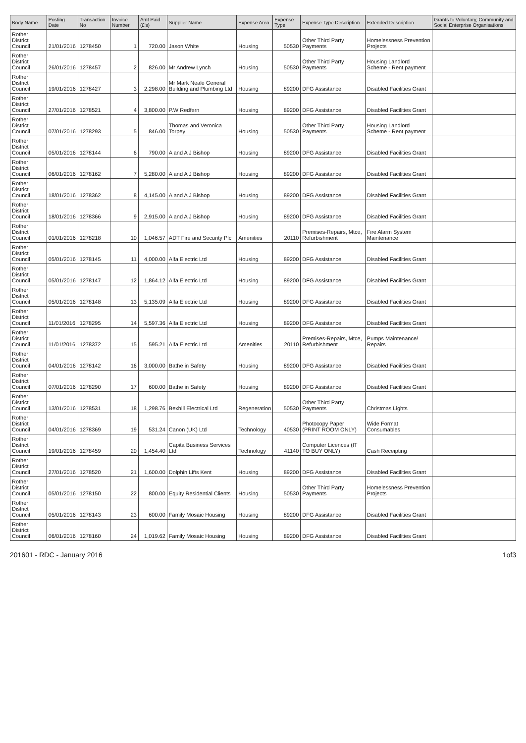| Body Name | Posting Date | Transaction No | Invoice Number | Amt Paid (£'s) | Supplier Name | Expense Area | Expense Type | Expense Type Description | Extended Description | Grants to Voluntary, Community and Social Enterprise Organisations |
| --- | --- | --- | --- | --- | --- | --- | --- | --- | --- | --- |
| Rother District Council | 21/01/2016 | 1278450 | 1 | 720.00 | Jason White | Housing | 50530 | Other Third Party Payments | Homelessness Prevention Projects | |
| Rother District Council | 26/01/2016 | 1278457 | 2 | 826.00 | Mr Andrew Lynch | Housing | 50530 | Other Third Party Payments | Housing Landlord Scheme - Rent payment | |
| Rother District Council | 19/01/2016 | 1278427 | 3 | 2,298.00 | Mr Mark Neale General Building and Plumbing Ltd | Housing | 89200 | DFG Assistance | Disabled Facilities Grant | |
| Rother District Council | 27/01/2016 | 1278521 | 4 | 3,800.00 | P.W Redfern | Housing | 89200 | DFG Assistance | Disabled Facilities Grant | |
| Rother District Council | 07/01/2016 | 1278293 | 5 | 846.00 | Thomas and Veronica Torpey | Housing | 50530 | Other Third Party Payments | Housing Landlord Scheme - Rent payment | |
| Rother District Council | 05/01/2016 | 1278144 | 6 | 790.00 | A and A J Bishop | Housing | 89200 | DFG Assistance | Disabled Facilities Grant | |
| Rother District Council | 06/01/2016 | 1278162 | 7 | 5,280.00 | A and A J Bishop | Housing | 89200 | DFG Assistance | Disabled Facilities Grant | |
| Rother District Council | 18/01/2016 | 1278362 | 8 | 4,145.00 | A and A J Bishop | Housing | 89200 | DFG Assistance | Disabled Facilities Grant | |
| Rother District Council | 18/01/2016 | 1278366 | 9 | 2,915.00 | A and A J Bishop | Housing | 89200 | DFG Assistance | Disabled Facilities Grant | |
| Rother District Council | 01/01/2016 | 1278218 | 10 | 1,046.57 | ADT Fire and Security Plc | Amenities | 20110 | Premises-Repairs, Mtce, Refurbishment | Fire Alarm System Maintenance | |
| Rother District Council | 05/01/2016 | 1278145 | 11 | 4,000.00 | Alfa Electric Ltd | Housing | 89200 | DFG Assistance | Disabled Facilities Grant | |
| Rother District Council | 05/01/2016 | 1278147 | 12 | 1,864.12 | Alfa Electric Ltd | Housing | 89200 | DFG Assistance | Disabled Facilities Grant | |
| Rother District Council | 05/01/2016 | 1278148 | 13 | 5,135.09 | Alfa Electric Ltd | Housing | 89200 | DFG Assistance | Disabled Facilities Grant | |
| Rother District Council | 11/01/2016 | 1278295 | 14 | 5,597.36 | Alfa Electric Ltd | Housing | 89200 | DFG Assistance | Disabled Facilities Grant | |
| Rother District Council | 11/01/2016 | 1278372 | 15 | 595.21 | Alfa Electric Ltd | Amenities | 20110 | Premises-Repairs, Mtce, Refurbishment | Pumps Maintenance/ Repairs | |
| Rother District Council | 04/01/2016 | 1278142 | 16 | 3,000.00 | Bathe in Safety | Housing | 89200 | DFG Assistance | Disabled Facilities Grant | |
| Rother District Council | 07/01/2016 | 1278290 | 17 | 600.00 | Bathe in Safety | Housing | 89200 | DFG Assistance | Disabled Facilities Grant | |
| Rother District Council | 13/01/2016 | 1278531 | 18 | 1,298.76 | Bexhill Electrical Ltd | Regeneration | 50530 | Other Third Party Payments | Christmas Lights | |
| Rother District Council | 04/01/2016 | 1278369 | 19 | 531.24 | Canon (UK) Ltd | Technology | 40530 | Photocopy Paper (PRINT ROOM ONLY) | Wide Format Consumables | |
| Rother District Council | 19/01/2016 | 1278459 | 20 | 1,454.40 | Capita Business Services Ltd | Technology | 41140 | Computer Licences (IT TO BUY ONLY) | Cash Receipting | |
| Rother District Council | 27/01/2016 | 1278520 | 21 | 1,600.00 | Dolphin Lifts Kent | Housing | 89200 | DFG Assistance | Disabled Facilities Grant | |
| Rother District Council | 05/01/2016 | 1278150 | 22 | 800.00 | Equity Residential Clients | Housing | 50530 | Other Third Party Payments | Homelessness Prevention Projects | |
| Rother District Council | 05/01/2016 | 1278143 | 23 | 600.00 | Family Mosaic Housing | Housing | 89200 | DFG Assistance | Disabled Facilities Grant | |
| Rother District Council | 06/01/2016 | 1278160 | 24 | 1,019.62 | Family Mosaic Housing | Housing | 89200 | DFG Assistance | Disabled Facilities Grant | |
201601 - RDC - January 2016 1of3